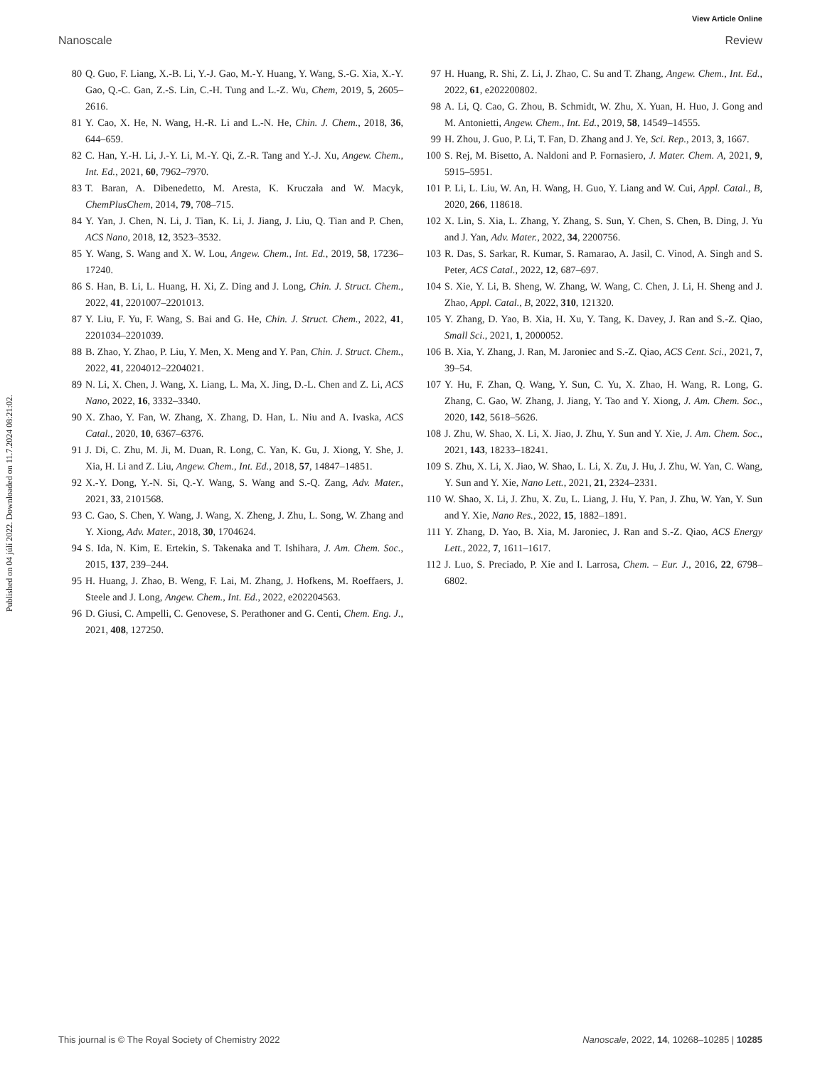View Article Online
Nanoscale Review
Published on 04 júlí 2022. Downloaded on 11.7.2024 08:21:02.
80 Q. Guo, F. Liang, X.-B. Li, Y.-J. Gao, M.-Y. Huang, Y. Wang, S.-G. Xia, X.-Y. Gao, Q.-C. Gan, Z.-S. Lin, C.-H. Tung and L.-Z. Wu, Chem, 2019, 5, 2605–2616.
81 Y. Cao, X. He, N. Wang, H.-R. Li and L.-N. He, Chin. J. Chem., 2018, 36, 644–659.
82 C. Han, Y.-H. Li, J.-Y. Li, M.-Y. Qi, Z.-R. Tang and Y.-J. Xu, Angew. Chem., Int. Ed., 2021, 60, 7962–7970.
83 T. Baran, A. Dibenedetto, M. Aresta, K. Kruczała and W. Macyk, ChemPlusChem, 2014, 79, 708–715.
84 Y. Yan, J. Chen, N. Li, J. Tian, K. Li, J. Jiang, J. Liu, Q. Tian and P. Chen, ACS Nano, 2018, 12, 3523–3532.
85 Y. Wang, S. Wang and X. W. Lou, Angew. Chem., Int. Ed., 2019, 58, 17236–17240.
86 S. Han, B. Li, L. Huang, H. Xi, Z. Ding and J. Long, Chin. J. Struct. Chem., 2022, 41, 2201007–2201013.
87 Y. Liu, F. Yu, F. Wang, S. Bai and G. He, Chin. J. Struct. Chem., 2022, 41, 2201034–2201039.
88 B. Zhao, Y. Zhao, P. Liu, Y. Men, X. Meng and Y. Pan, Chin. J. Struct. Chem., 2022, 41, 2204012–2204021.
89 N. Li, X. Chen, J. Wang, X. Liang, L. Ma, X. Jing, D.-L. Chen and Z. Li, ACS Nano, 2022, 16, 3332–3340.
90 X. Zhao, Y. Fan, W. Zhang, X. Zhang, D. Han, L. Niu and A. Ivaska, ACS Catal., 2020, 10, 6367–6376.
91 J. Di, C. Zhu, M. Ji, M. Duan, R. Long, C. Yan, K. Gu, J. Xiong, Y. She, J. Xia, H. Li and Z. Liu, Angew. Chem., Int. Ed., 2018, 57, 14847–14851.
92 X.-Y. Dong, Y.-N. Si, Q.-Y. Wang, S. Wang and S.-Q. Zang, Adv. Mater., 2021, 33, 2101568.
93 C. Gao, S. Chen, Y. Wang, J. Wang, X. Zheng, J. Zhu, L. Song, W. Zhang and Y. Xiong, Adv. Mater., 2018, 30, 1704624.
94 S. Ida, N. Kim, E. Ertekin, S. Takenaka and T. Ishihara, J. Am. Chem. Soc., 2015, 137, 239–244.
95 H. Huang, J. Zhao, B. Weng, F. Lai, M. Zhang, J. Hofkens, M. Roeffaers, J. Steele and J. Long, Angew. Chem., Int. Ed., 2022, e202204563.
96 D. Giusi, C. Ampelli, C. Genovese, S. Perathoner and G. Centi, Chem. Eng. J., 2021, 408, 127250.
97 H. Huang, R. Shi, Z. Li, J. Zhao, C. Su and T. Zhang, Angew. Chem., Int. Ed., 2022, 61, e202200802.
98 A. Li, Q. Cao, G. Zhou, B. Schmidt, W. Zhu, X. Yuan, H. Huo, J. Gong and M. Antonietti, Angew. Chem., Int. Ed., 2019, 58, 14549–14555.
99 H. Zhou, J. Guo, P. Li, T. Fan, D. Zhang and J. Ye, Sci. Rep., 2013, 3, 1667.
100 S. Rej, M. Bisetto, A. Naldoni and P. Fornasiero, J. Mater. Chem. A, 2021, 9, 5915–5951.
101 P. Li, L. Liu, W. An, H. Wang, H. Guo, Y. Liang and W. Cui, Appl. Catal., B, 2020, 266, 118618.
102 X. Lin, S. Xia, L. Zhang, Y. Zhang, S. Sun, Y. Chen, S. Chen, B. Ding, J. Yu and J. Yan, Adv. Mater., 2022, 34, 2200756.
103 R. Das, S. Sarkar, R. Kumar, S. Ramarao, A. Jasil, C. Vinod, A. Singh and S. Peter, ACS Catal., 2022, 12, 687–697.
104 S. Xie, Y. Li, B. Sheng, W. Zhang, W. Wang, C. Chen, J. Li, H. Sheng and J. Zhao, Appl. Catal., B, 2022, 310, 121320.
105 Y. Zhang, D. Yao, B. Xia, H. Xu, Y. Tang, K. Davey, J. Ran and S.-Z. Qiao, Small Sci., 2021, 1, 2000052.
106 B. Xia, Y. Zhang, J. Ran, M. Jaroniec and S.-Z. Qiao, ACS Cent. Sci., 2021, 7, 39–54.
107 Y. Hu, F. Zhan, Q. Wang, Y. Sun, C. Yu, X. Zhao, H. Wang, R. Long, G. Zhang, C. Gao, W. Zhang, J. Jiang, Y. Tao and Y. Xiong, J. Am. Chem. Soc., 2020, 142, 5618–5626.
108 J. Zhu, W. Shao, X. Li, X. Jiao, J. Zhu, Y. Sun and Y. Xie, J. Am. Chem. Soc., 2021, 143, 18233–18241.
109 S. Zhu, X. Li, X. Jiao, W. Shao, L. Li, X. Zu, J. Hu, J. Zhu, W. Yan, C. Wang, Y. Sun and Y. Xie, Nano Lett., 2021, 21, 2324–2331.
110 W. Shao, X. Li, J. Zhu, X. Zu, L. Liang, J. Hu, Y. Pan, J. Zhu, W. Yan, Y. Sun and Y. Xie, Nano Res., 2022, 15, 1882–1891.
111 Y. Zhang, D. Yao, B. Xia, M. Jaroniec, J. Ran and S.-Z. Qiao, ACS Energy Lett., 2022, 7, 1611–1617.
112 J. Luo, S. Preciado, P. Xie and I. Larrosa, Chem. – Eur. J., 2016, 22, 6798–6802.
This journal is © The Royal Society of Chemistry 2022 Nanoscale, 2022, 14, 10268–10285 | 10285